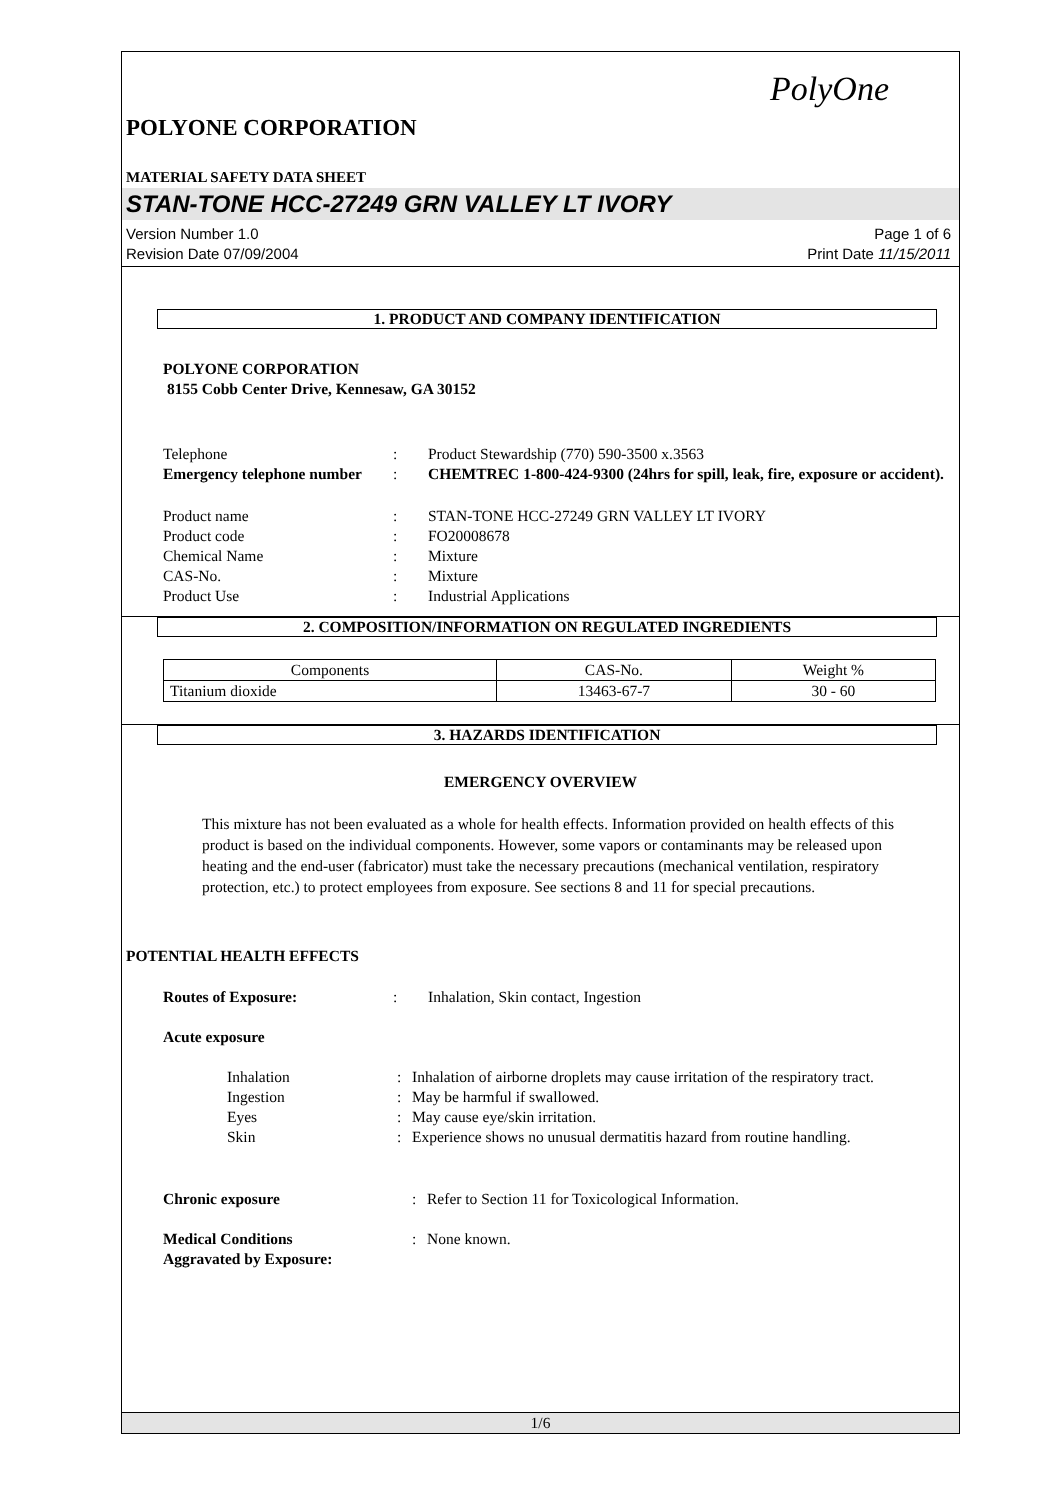PolyOne
POLYONE CORPORATION
MATERIAL SAFETY DATA SHEET
STAN-TONE HCC-27249 GRN VALLEY LT IVORY
Version Number 1.0
Revision Date 07/09/2004
Page 1 of 6
Print Date 11/15/2011
1. PRODUCT AND COMPANY IDENTIFICATION
POLYONE CORPORATION
8155 Cobb Center Drive, Kennesaw, GA 30152
| Telephone | : | Product Stewardship (770) 590-3500 x.3563 |
| Emergency telephone number | : | CHEMTREC 1-800-424-9300 (24hrs for spill, leak, fire, exposure or accident). |
| Product name | : | STAN-TONE HCC-27249 GRN VALLEY LT IVORY |
| Product code | : | FO20008678 |
| Chemical Name | : | Mixture |
| CAS-No. | : | Mixture |
| Product Use | : | Industrial Applications |
2. COMPOSITION/INFORMATION ON REGULATED INGREDIENTS
| Components | CAS-No. | Weight % |
| Titanium dioxide | 13463-67-7 | 30 - 60 |
3. HAZARDS IDENTIFICATION
EMERGENCY OVERVIEW
This mixture has not been evaluated as a whole for health effects. Information provided on health effects of this product is based on the individual components. However, some vapors or contaminants may be released upon heating and the end-user (fabricator) must take the necessary precautions (mechanical ventilation, respiratory protection, etc.) to protect employees from exposure. See sections 8 and 11 for special precautions.
POTENTIAL HEALTH EFFECTS
| Routes of Exposure: | : | Inhalation, Skin contact, Ingestion |
| Acute exposure | | |
| Inhalation | : | Inhalation of airborne droplets may cause irritation of the respiratory tract. |
| Ingestion | : | May be harmful if swallowed. |
| Eyes | : | May cause eye/skin irritation. |
| Skin | : | Experience shows no unusual dermatitis hazard from routine handling. |
| Chronic exposure | : | Refer to Section 11 for Toxicological Information. |
| Medical Conditions Aggravated by Exposure: | : | None known. |
1/6